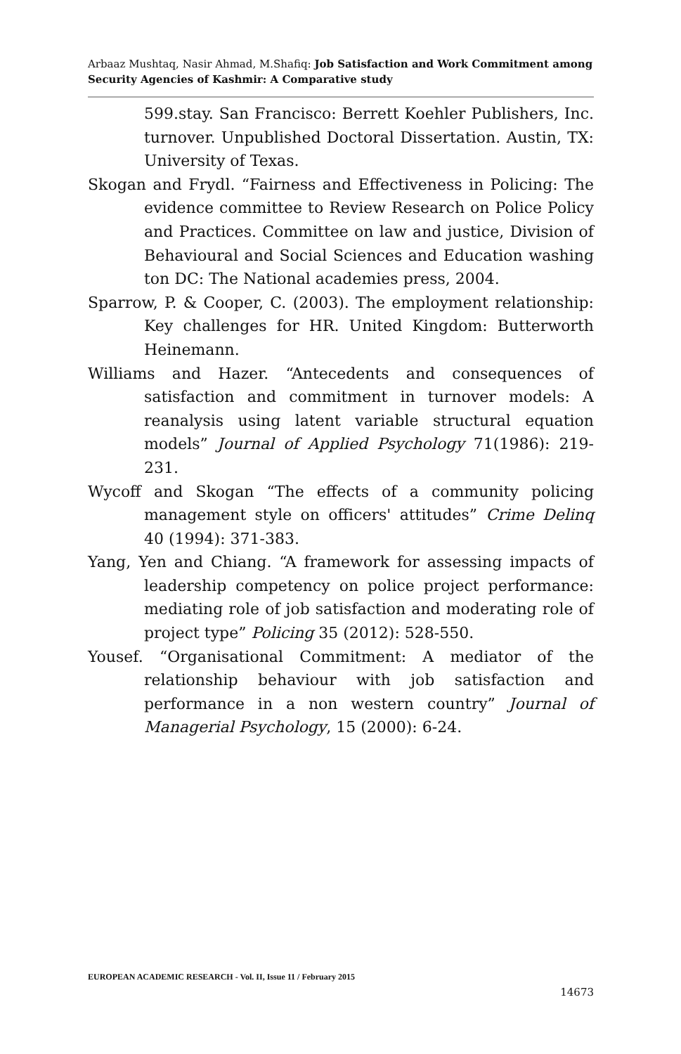Arbaaz Mushtaq, Nasir Ahmad, M.Shafiq: Job Satisfaction and Work Commitment among Security Agencies of Kashmir: A Comparative study
599.stay. San Francisco: Berrett Koehler Publishers, Inc. turnover. Unpublished Doctoral Dissertation. Austin, TX: University of Texas.
Skogan and Frydl. “Fairness and Effectiveness in Policing: The evidence committee to Review Research on Police Policy and Practices. Committee on law and justice, Division of Behavioural and Social Sciences and Education washing ton DC: The National academies press, 2004.
Sparrow, P. & Cooper, C. (2003). The employment relationship: Key challenges for HR. United Kingdom: Butterworth Heinemann.
Williams and Hazer. “Antecedents and consequences of satisfaction and commitment in turnover models: A reanalysis using latent variable structural equation models” Journal of Applied Psychology 71(1986): 219-231.
Wycoff and Skogan “The effects of a community policing management style on officers' attitudes” Crime Delinq 40 (1994): 371-383.
Yang, Yen and Chiang. “A framework for assessing impacts of leadership competency on police project performance: mediating role of job satisfaction and moderating role of project type” Policing 35 (2012): 528-550.
Yousef. “Organisational Commitment: A mediator of the relationship behaviour with job satisfaction and performance in a non western country” Journal of Managerial Psychology, 15 (2000): 6-24.
EUROPEAN ACADEMIC RESEARCH - Vol. II, Issue 11 / February 2015
14673